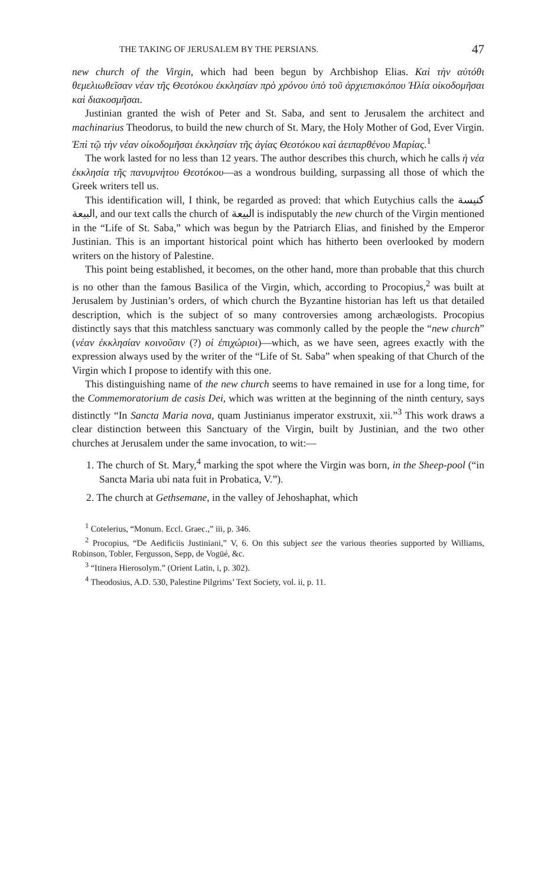THE TAKING OF JERUSALEM BY THE PERSIANS. 47
new church of the Virgin, which had been begun by Archbishop Elias. Καὶ τὴν αὐτόθι θεμελιωθεῖσαν νέαν τῆς Θεοτόκου ἐκκλησίαν πρὸ χρόνου ὑπὸ τοῦ ἀρχιεπισκόπου Ἠλία οἰκοδομῆσαι καὶ διακοσμῆσαι.
Justinian granted the wish of Peter and St. Saba, and sent to Jerusalem the architect and machinarius Theodorus, to build the new church of St. Mary, the Holy Mother of God, Ever Virgin. Ἐπὶ τῷ τὴν νέαν οἰκοδομῆσαι ἐκκλησίαν τῆς ἁγίας Θεοτόκου καὶ ἀειπαρθένου Μαρίας.<sup>1</sup>
The work lasted for no less than 12 years. The author describes this church, which he calls ἡ νέα ἐκκλησία τῆς πανυμνήτου Θεοτόκου—as a wondrous building, surpassing all those of which the Greek writers tell us.
This identification will, I think, be regarded as proved: that which Eutychius calls the كنيسة البيعة, and our text calls the church of البيعة is indisputably the new church of the Virgin mentioned in the “Life of St. Saba,” which was begun by the Patriarch Elias, and finished by the Emperor Justinian. This is an important historical point which has hitherto been overlooked by modern writers on the history of Palestine.
This point being established, it becomes, on the other hand, more than probable that this church is no other than the famous Basilica of the Virgin, which, according to Procopius,<sup>2</sup> was built at Jerusalem by Justinian’s orders, of which church the Byzantine historian has left us that detailed description, which is the subject of so many controversies among archæologists. Procopius distinctly says that this matchless sanctuary was commonly called by the people the “new church” (νέαν ἐκκλησίαν κοινοῦσιν (?) οἱ ἐπιχώριοι)—which, as we have seen, agrees exactly with the expression always used by the writer of the “Life of St. Saba” when speaking of that Church of the Virgin which I propose to identify with this one.
This distinguishing name of the new church seems to have remained in use for a long time, for the Commemoratorium de casis Dei, which was written at the beginning of the ninth century, says distinctly “In Sancta Maria nova, quam Justinianus imperator exstruxit, xii.”<sup>3</sup> This work draws a clear distinction between this Sanctuary of the Virgin, built by Justinian, and the two other churches at Jerusalem under the same invocation, to wit:—
1. The church of St. Mary,<sup>4</sup> marking the spot where the Virgin was born, in the Sheep-pool (“in Sancta Maria ubi nata fuit in Probatica, V.”).
2. The church at Gethsemane, in the valley of Jehoshaphat, which
<sup>1</sup> Cotelerius, “Monum. Eccl. Graec.,” iii, p. 346.
<sup>2</sup> Procopius, “De Aedificiis Justiniani,” V, 6. On this subject see the various theories supported by Williams, Robinson, Tobler, Fergusson, Sepp, de Vogüé, &c.
<sup>3</sup> “Itinera Hierosolym.” (Orient Latin, i, p. 302).
<sup>4</sup> Theodosius, A.D. 530, Palestine Pilgrims’ Text Society, vol. ii, p. 11.